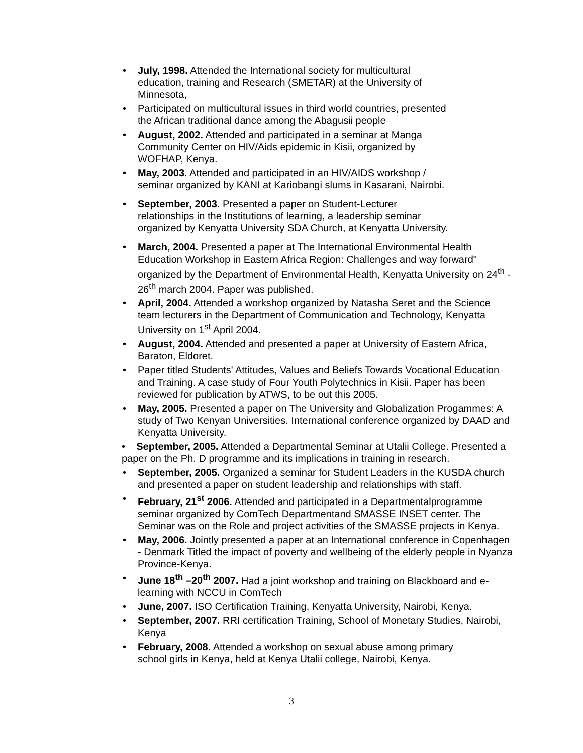• July, 1998. Attended the International society for multicultural
education, training and Research (SMETAR) at the University of
Minnesota,
• Participated on multicultural issues in third world countries, presented
the African traditional dance among the Abagusii people
• August, 2002. Attended and participated in a seminar at Manga
Community Center on HIV/Aids epidemic in Kisii, organized by
WOFHAP, Kenya.
• May, 2003. Attended and participated in an HIV/AIDS workshop /
seminar organized by KANI at Kariobangi slums in Kasarani, Nairobi.
• September, 2003. Presented a paper on Student-Lecturer
relationships in the Institutions of learning, a leadership seminar
organized by Kenyatta University SDA Church, at Kenyatta University.
• March, 2004. Presented a paper at The International Environmental Health Education Workshop in Eastern Africa Region: Challenges and way forward" organized by the Department of Environmental Health, Kenyatta University on 24<sup>th</sup> - 26<sup>th</sup> march 2004. Paper was published.
• April, 2004. Attended a workshop organized by Natasha Seret and the Science team lecturers in the Department of Communication and Technology, Kenyatta University on 1<sup>st</sup> April 2004.
• August, 2004. Attended and presented a paper at University of Eastern Africa, Baraton, Eldoret.
• Paper titled Students' Attitudes, Values and Beliefs Towards Vocational Education and Training. A case study of Four Youth Polytechnics in Kisii. Paper has been reviewed for publication by ATWS, to be out this 2005.
• May, 2005. Presented a paper on The University and Globalization Progammes: A study of Two Kenyan Universities. International conference organized by DAAD and Kenyatta University.
• September, 2005. Attended a Departmental Seminar at Utalii College. Presented a paper on the Ph. D programme and its implications in training in research.
• September, 2005. Organized a seminar for Student Leaders in the KUSDA church and presented a paper on student leadership and relationships with staff.
• February, 21<sup>st</sup> 2006. Attended and participated in a Departmentalprogramme seminar organized by ComTech Departmentand SMASSE INSET center. The Seminar was on the Role and project activities of the SMASSE projects in Kenya.
• May, 2006. Jointly presented a paper at an International conference in Copenhagen - Denmark Titled the impact of poverty and wellbeing of the elderly people in Nyanza Province-Kenya.
• June 18<sup>th</sup> –20<sup>th</sup> 2007. Had a joint workshop and training on Blackboard and e-learning with NCCU in ComTech
• June, 2007. ISO Certification Training, Kenyatta University, Nairobi, Kenya.
• September, 2007. RRI certification Training, School of Monetary Studies, Nairobi, Kenya
• February, 2008. Attended a workshop on sexual abuse among primary
school girls in Kenya, held at Kenya Utalii college, Nairobi, Kenya.
3